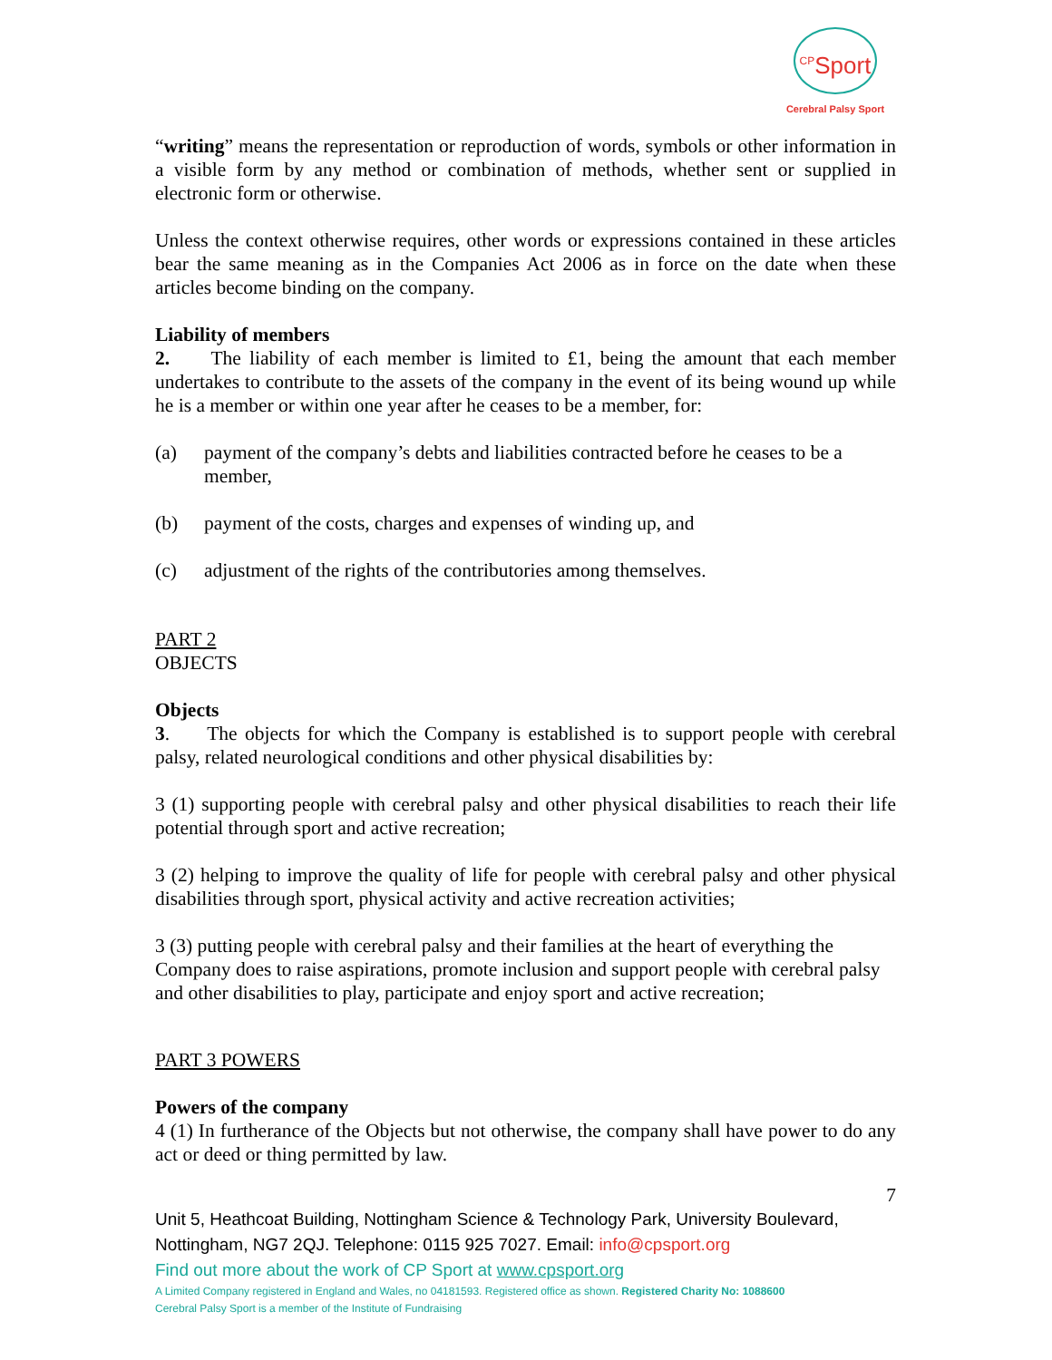<sup>CP</sup>Sport
Cerebral Palsy Sport
“writing” means the representation or reproduction of words, symbols or other information in a visible form by any method or combination of methods, whether sent or supplied in electronic form or otherwise.
Unless the context otherwise requires, other words or expressions contained in these articles bear the same meaning as in the Companies Act 2006 as in force on the date when these articles become binding on the company.
Liability of members
2. The liability of each member is limited to £1, being the amount that each member undertakes to contribute to the assets of the company in the event of its being wound up while he is a member or within one year after he ceases to be a member, for:
(a) payment of the company’s debts and liabilities contracted before he ceases to be a member,
(b) payment of the costs, charges and expenses of winding up, and
(c) adjustment of the rights of the contributories among themselves.
PART 2
OBJECTS
Objects
3. The objects for which the Company is established is to support people with cerebral palsy, related neurological conditions and other physical disabilities by:
3 (1) supporting people with cerebral palsy and other physical disabilities to reach their life potential through sport and active recreation;
3 (2) helping to improve the quality of life for people with cerebral palsy and other physical disabilities through sport, physical activity and active recreation activities;
3 (3) putting people with cerebral palsy and their families at the heart of everything the Company does to raise aspirations, promote inclusion and support people with cerebral palsy and other disabilities to play, participate and enjoy sport and active recreation;
PART 3 POWERS
Powers of the company
4 (1) In furtherance of the Objects but not otherwise, the company shall have power to do any act or deed or thing permitted by law.
7
Unit 5, Heathcoat Building, Nottingham Science & Technology Park, University Boulevard, Nottingham, NG7 2QJ. Telephone: 0115 925 7027. Email: info@cpsport.org
Find out more about the work of CP Sport at www.cpsport.org
A Limited Company registered in England and Wales, no 04181593. Registered office as shown. Registered Charity No: 1088600
Cerebral Palsy Sport is a member of the Institute of Fundraising